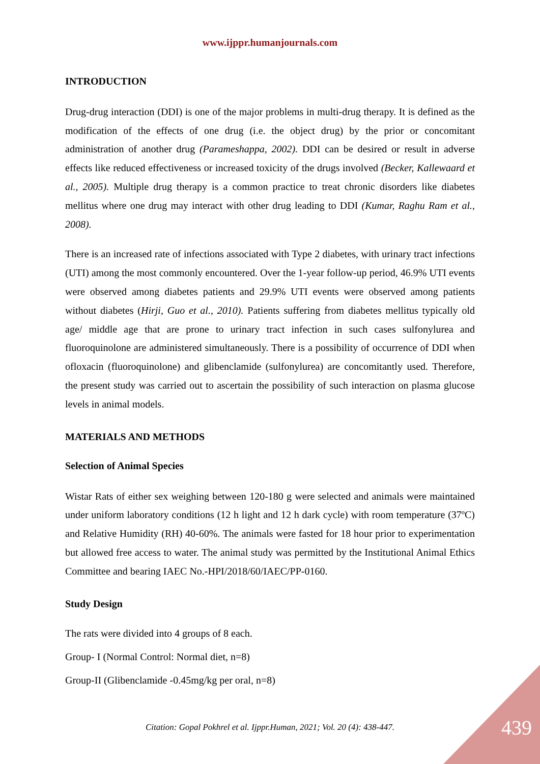www.ijppr.humanjournals.com
INTRODUCTION
Drug-drug interaction (DDI) is one of the major problems in multi-drug therapy. It is defined as the modification of the effects of one drug (i.e. the object drug) by the prior or concomitant administration of another drug (Parameshappa, 2002). DDI can be desired or result in adverse effects like reduced effectiveness or increased toxicity of the drugs involved (Becker, Kallewaard et al., 2005). Multiple drug therapy is a common practice to treat chronic disorders like diabetes mellitus where one drug may interact with other drug leading to DDI (Kumar, Raghu Ram et al., 2008).
There is an increased rate of infections associated with Type 2 diabetes, with urinary tract infections (UTI) among the most commonly encountered. Over the 1-year follow-up period, 46.9% UTI events were observed among diabetes patients and 29.9% UTI events were observed among patients without diabetes (Hirji, Guo et al., 2010). Patients suffering from diabetes mellitus typically old age/ middle age that are prone to urinary tract infection in such cases sulfonylurea and fluoroquinolone are administered simultaneously. There is a possibility of occurrence of DDI when ofloxacin (fluoroquinolone) and glibenclamide (sulfonylurea) are concomitantly used. Therefore, the present study was carried out to ascertain the possibility of such interaction on plasma glucose levels in animal models.
MATERIALS AND METHODS
Selection of Animal Species
Wistar Rats of either sex weighing between 120-180 g were selected and animals were maintained under uniform laboratory conditions (12 h light and 12 h dark cycle) with room temperature (37ºC) and Relative Humidity (RH) 40-60%. The animals were fasted for 18 hour prior to experimentation but allowed free access to water. The animal study was permitted by the Institutional Animal Ethics Committee and bearing IAEC No.-HPI/2018/60/IAEC/PP-0160.
Study Design
The rats were divided into 4 groups of 8 each.
Group- I (Normal Control: Normal diet, n=8)
Group-II (Glibenclamide -0.45mg/kg per oral, n=8)
Citation: Gopal Pokhrel et al. Ijppr.Human, 2021; Vol. 20 (4): 438-447. 439